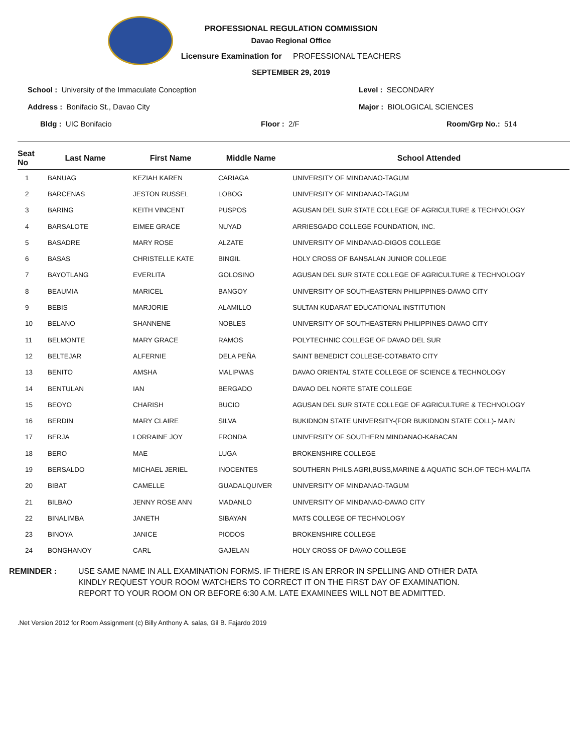PROFESSIONAL REGULATION COMMISSION
Davao Regional Office
Licensure Examination for PROFESSIONAL TEACHERS
SEPTEMBER 29, 2019
School : University of the Immaculate Conception Level : SECONDARY
Address : Bonifacio St., Davao City Major : BIOLOGICAL SCIENCES
Bldg : UIC Bonifacio Floor : 2/F Room/Grp No.: 514
| Seat No | Last Name | First Name | Middle Name | School Attended |
| --- | --- | --- | --- | --- |
| 1 | BANUAG | KEZIAH KAREN | CARIAGA | UNIVERSITY OF MINDANAO-TAGUM |
| 2 | BARCENAS | JESTON RUSSEL | LOBOG | UNIVERSITY OF MINDANAO-TAGUM |
| 3 | BARING | KEITH VINCENT | PUSPOS | AGUSAN DEL SUR STATE COLLEGE OF AGRICULTURE & TECHNOLOGY |
| 4 | BARSALOTE | EIMEE GRACE | NUYAD | ARRIESGADO COLLEGE FOUNDATION, INC. |
| 5 | BASADRE | MARY ROSE | ALZATE | UNIVERSITY OF MINDANAO-DIGOS COLLEGE |
| 6 | BASAS | CHRISTELLE KATE | BINGIL | HOLY CROSS OF BANSALAN JUNIOR COLLEGE |
| 7 | BAYOTLANG | EVERLITA | GOLOSINO | AGUSAN DEL SUR STATE COLLEGE OF AGRICULTURE & TECHNOLOGY |
| 8 | BEAUMIA | MARICEL | BANGOY | UNIVERSITY OF SOUTHEASTERN PHILIPPINES-DAVAO CITY |
| 9 | BEBIS | MARJORIE | ALAMILLO | SULTAN KUDARAT EDUCATIONAL INSTITUTION |
| 10 | BELANO | SHANNENE | NOBLES | UNIVERSITY OF SOUTHEASTERN PHILIPPINES-DAVAO CITY |
| 11 | BELMONTE | MARY GRACE | RAMOS | POLYTECHNIC COLLEGE OF DAVAO DEL SUR |
| 12 | BELTEJAR | ALFERNIE | DELA PEÑA | SAINT BENEDICT COLLEGE-COTABATO CITY |
| 13 | BENITO | AMSHA | MALIPWAS | DAVAO ORIENTAL STATE COLLEGE OF SCIENCE & TECHNOLOGY |
| 14 | BENTULAN | IAN | BERGADO | DAVAO DEL NORTE STATE COLLEGE |
| 15 | BEOYO | CHARISH | BUCIO | AGUSAN DEL SUR STATE COLLEGE OF AGRICULTURE & TECHNOLOGY |
| 16 | BERDIN | MARY CLAIRE | SILVA | BUKIDNON STATE UNIVERSITY-(FOR BUKIDNON STATE COLL)- MAIN |
| 17 | BERJA | LORRAINE JOY | FRONDA | UNIVERSITY OF SOUTHERN MINDANAO-KABACAN |
| 18 | BERO | MAE | LUGA | BROKENSHIRE COLLEGE |
| 19 | BERSALDO | MICHAEL JERIEL | INOCENTES | SOUTHERN PHILS.AGRI,BUSS,MARINE & AQUATIC SCH.OF TECH-MALITA |
| 20 | BIBAT | CAMELLE | GUADALQUIVER | UNIVERSITY OF MINDANAO-TAGUM |
| 21 | BILBAO | JENNY ROSE ANN | MADANLO | UNIVERSITY OF MINDANAO-DAVAO CITY |
| 22 | BINALIMBA | JANETH | SIBAYAN | MATS COLLEGE OF TECHNOLOGY |
| 23 | BINOYA | JANICE | PIODOS | BROKENSHIRE COLLEGE |
| 24 | BONGHANOY | CARL | GAJELAN | HOLY CROSS OF DAVAO COLLEGE |
REMINDER : USE SAME NAME IN ALL EXAMINATION FORMS. IF THERE IS AN ERROR IN SPELLING AND OTHER DATA
KINDLY REQUEST YOUR ROOM WATCHERS TO CORRECT IT ON THE FIRST DAY OF EXAMINATION.
REPORT TO YOUR ROOM ON OR BEFORE 6:30 A.M. LATE EXAMINEES WILL NOT BE ADMITTED.
.Net Version 2012 for Room Assignment (c) Billy Anthony A. salas, Gil B. Fajardo 2019